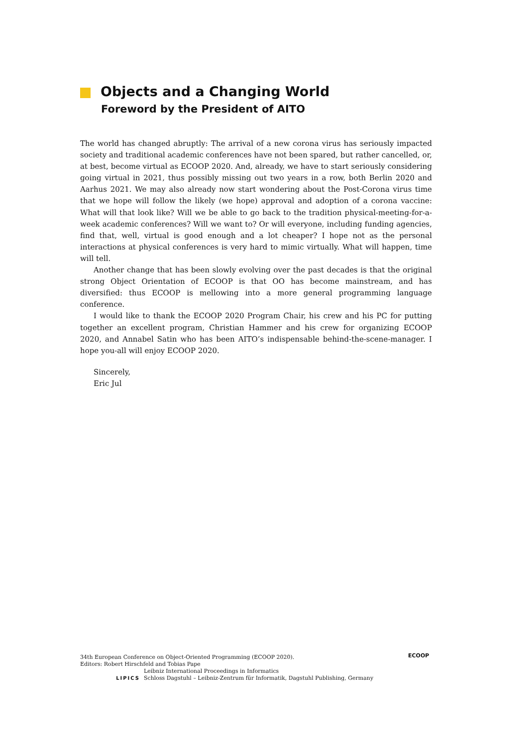Objects and a Changing World
Foreword by the President of AITO
The world has changed abruptly: The arrival of a new corona virus has seriously impacted society and traditional academic conferences have not been spared, but rather cancelled, or, at best, become virtual as ECOOP 2020. And, already, we have to start seriously considering going virtual in 2021, thus possibly missing out two years in a row, both Berlin 2020 and Aarhus 2021. We may also already now start wondering about the Post-Corona virus time that we hope will follow the likely (we hope) approval and adoption of a corona vaccine: What will that look like? Will we be able to go back to the tradition physical-meeting-for-a-week academic conferences? Will we want to? Or will everyone, including funding agencies, find that, well, virtual is good enough and a lot cheaper? I hope not as the personal interactions at physical conferences is very hard to mimic virtually. What will happen, time will tell.
Another change that has been slowly evolving over the past decades is that the original strong Object Orientation of ECOOP is that OO has become mainstream, and has diversified: thus ECOOP is mellowing into a more general programming language conference.
I would like to thank the ECOOP 2020 Program Chair, his crew and his PC for putting together an excellent program, Christian Hammer and his crew for organizing ECOOP 2020, and Annabel Satin who has been AITO’s indispensable behind-the-scene-manager. I hope you-all will enjoy ECOOP 2020.
Sincerely,
Eric Jul
34th European Conference on Object-Oriented Programming (ECOOP 2020).
Editors: Robert Hirschfeld and Tobias Pape
LIPICS
Leibniz International Proceedings in Informatics
Schloss Dagstuhl – Leibniz-Zentrum für Informatik, Dagstuhl Publishing, Germany
ECOOP